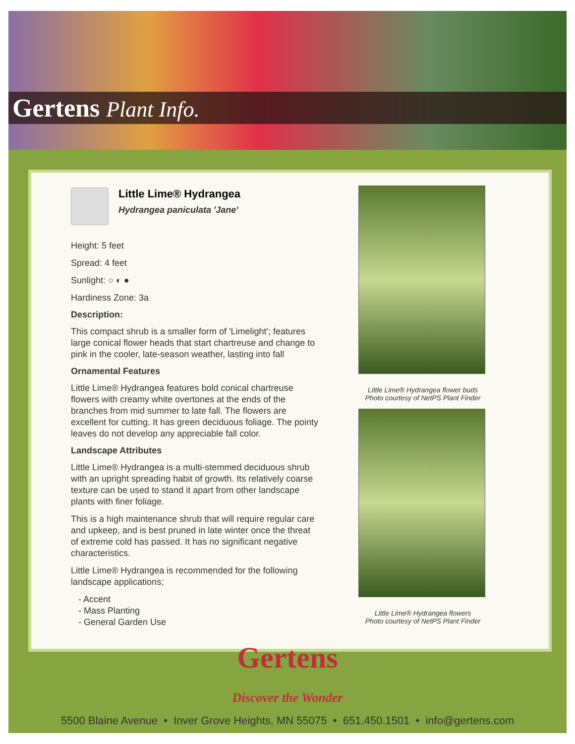Gertens Plant Info.
Little Lime® Hydrangea
Hydrangea paniculata 'Jane'
Height: 5 feet
Spread: 4 feet
Sunlight: ○ ◐ ●
Hardiness Zone: 3a
Description:
This compact shrub is a smaller form of 'Limelight'; features large conical flower heads that start chartreuse and change to pink in the cooler, late-season weather, lasting into fall
Ornamental Features
Little Lime® Hydrangea features bold conical chartreuse flowers with creamy white overtones at the ends of the branches from mid summer to late fall. The flowers are excellent for cutting. It has green deciduous foliage. The pointy leaves do not develop any appreciable fall color.
Landscape Attributes
Little Lime® Hydrangea is a multi-stemmed deciduous shrub with an upright spreading habit of growth. Its relatively coarse texture can be used to stand it apart from other landscape plants with finer foliage.
This is a high maintenance shrub that will require regular care and upkeep, and is best pruned in late winter once the threat of extreme cold has passed. It has no significant negative characteristics.
Little Lime® Hydrangea is recommended for the following landscape applications;
- Accent
- Mass Planting
- General Garden Use
Little Lime® Hydrangea flower buds
Photo courtesy of NetPS Plant Finder
Little Lime® Hydrangea flowers
Photo courtesy of NetPS Plant Finder
Gertens
Discover the Wonder
5500 Blaine Avenue • Inver Grove Heights, MN 55075 • 651.450.1501 • info@gertens.com